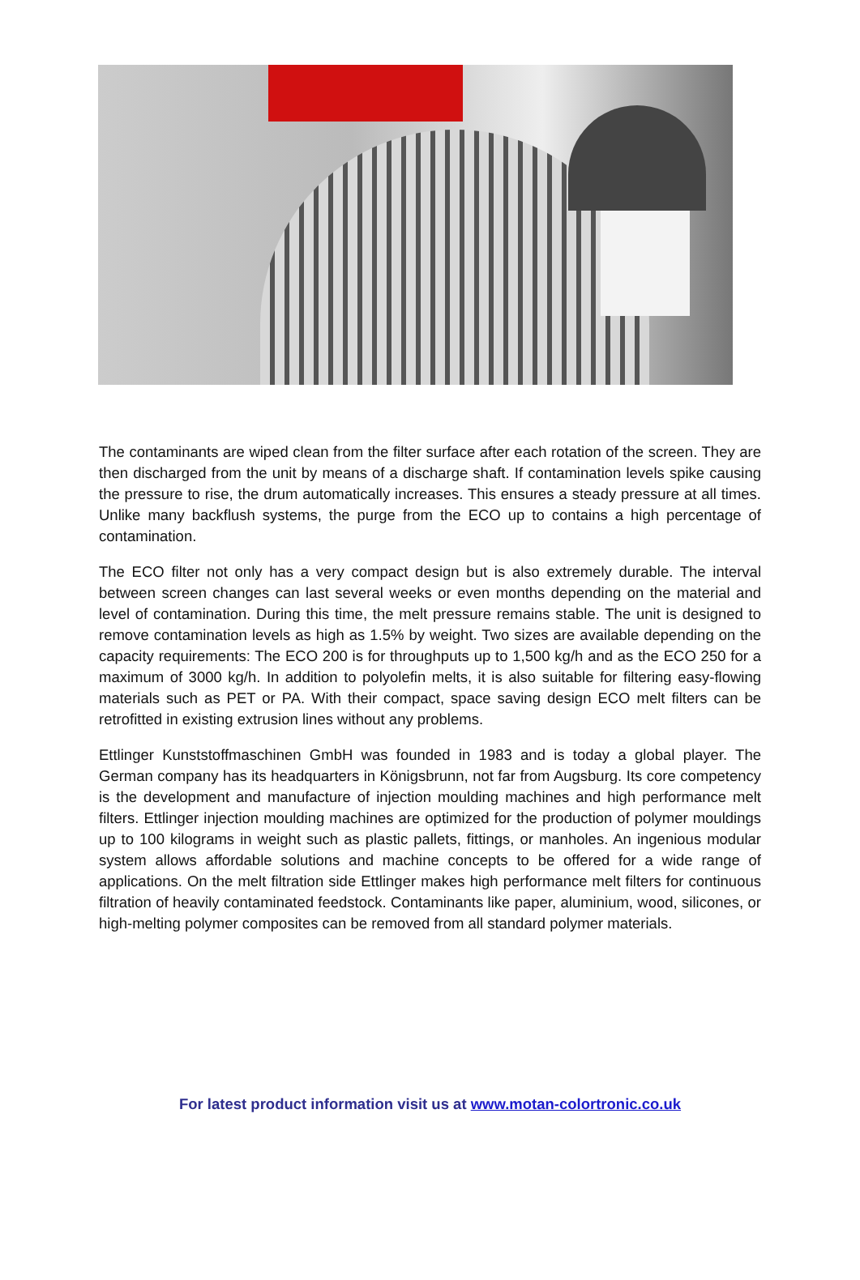The contaminants are wiped clean from the filter surface after each rotation of the screen. They are then discharged from the unit by means of a discharge shaft. If contamination levels spike causing the pressure to rise, the drum automatically increases. This ensures a steady pressure at all times. Unlike many backflush systems, the purge from the ECO up to contains a high percentage of contamination.
The ECO filter not only has a very compact design but is also extremely durable. The interval between screen changes can last several weeks or even months depending on the material and level of contamination. During this time, the melt pressure remains stable. The unit is designed to remove contamination levels as high as 1.5% by weight. Two sizes are available depending on the capacity requirements: The ECO 200 is for throughputs up to 1,500 kg/h and as the ECO 250 for a maximum of 3000 kg/h. In addition to polyolefin melts, it is also suitable for filtering easy-flowing materials such as PET or PA. With their compact, space saving design ECO melt filters can be retrofitted in existing extrusion lines without any problems.
Ettlinger Kunststoffmaschinen GmbH was founded in 1983 and is today a global player. The German company has its headquarters in Königsbrunn, not far from Augsburg. Its core competency is the development and manufacture of injection moulding machines and high performance melt filters. Ettlinger injection moulding machines are optimized for the production of polymer mouldings up to 100 kilograms in weight such as plastic pallets, fittings, or manholes. An ingenious modular system allows affordable solutions and machine concepts to be offered for a wide range of applications. On the melt filtration side Ettlinger makes high performance melt filters for continuous filtration of heavily contaminated feedstock. Contaminants like paper, aluminium, wood, silicones, or high-melting polymer composites can be removed from all standard polymer materials.
For latest product information visit us at www.motan-colortronic.co.uk